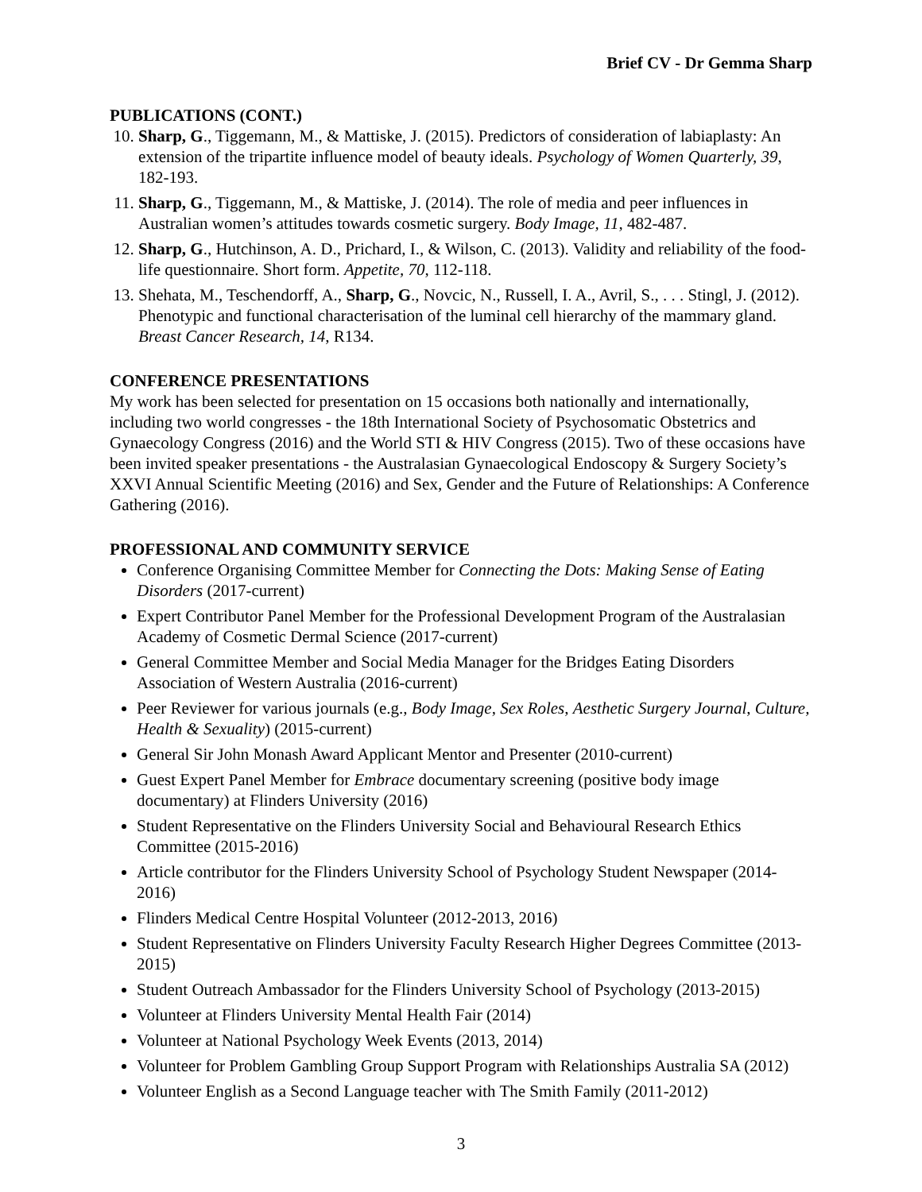Brief CV - Dr Gemma Sharp
PUBLICATIONS (CONT.)
10. Sharp, G., Tiggemann, M., & Mattiske, J. (2015). Predictors of consideration of labiaplasty: An extension of the tripartite influence model of beauty ideals. Psychology of Women Quarterly, 39, 182-193.
11. Sharp, G., Tiggemann, M., & Mattiske, J. (2014). The role of media and peer influences in Australian women’s attitudes towards cosmetic surgery. Body Image, 11, 482-487.
12. Sharp, G., Hutchinson, A. D., Prichard, I., & Wilson, C. (2013). Validity and reliability of the food-life questionnaire. Short form. Appetite, 70, 112-118.
13. Shehata, M., Teschendorff, A., Sharp, G., Novcic, N., Russell, I. A., Avril, S., . . . Stingl, J. (2012). Phenotypic and functional characterisation of the luminal cell hierarchy of the mammary gland. Breast Cancer Research, 14, R134.
CONFERENCE PRESENTATIONS
My work has been selected for presentation on 15 occasions both nationally and internationally, including two world congresses - the 18th International Society of Psychosomatic Obstetrics and Gynaecology Congress (2016) and the World STI & HIV Congress (2015). Two of these occasions have been invited speaker presentations - the Australasian Gynaecological Endoscopy & Surgery Society’s XXVI Annual Scientific Meeting (2016) and Sex, Gender and the Future of Relationships: A Conference Gathering (2016).
PROFESSIONAL AND COMMUNITY SERVICE
Conference Organising Committee Member for Connecting the Dots: Making Sense of Eating Disorders (2017-current)
Expert Contributor Panel Member for the Professional Development Program of the Australasian Academy of Cosmetic Dermal Science (2017-current)
General Committee Member and Social Media Manager for the Bridges Eating Disorders Association of Western Australia (2016-current)
Peer Reviewer for various journals (e.g., Body Image, Sex Roles, Aesthetic Surgery Journal, Culture, Health & Sexuality) (2015-current)
General Sir John Monash Award Applicant Mentor and Presenter (2010-current)
Guest Expert Panel Member for Embrace documentary screening (positive body image documentary) at Flinders University (2016)
Student Representative on the Flinders University Social and Behavioural Research Ethics Committee (2015-2016)
Article contributor for the Flinders University School of Psychology Student Newspaper (2014-2016)
Flinders Medical Centre Hospital Volunteer (2012-2013, 2016)
Student Representative on Flinders University Faculty Research Higher Degrees Committee (2013-2015)
Student Outreach Ambassador for the Flinders University School of Psychology (2013-2015)
Volunteer at Flinders University Mental Health Fair (2014)
Volunteer at National Psychology Week Events (2013, 2014)
Volunteer for Problem Gambling Group Support Program with Relationships Australia SA (2012)
Volunteer English as a Second Language teacher with The Smith Family (2011-2012)
3